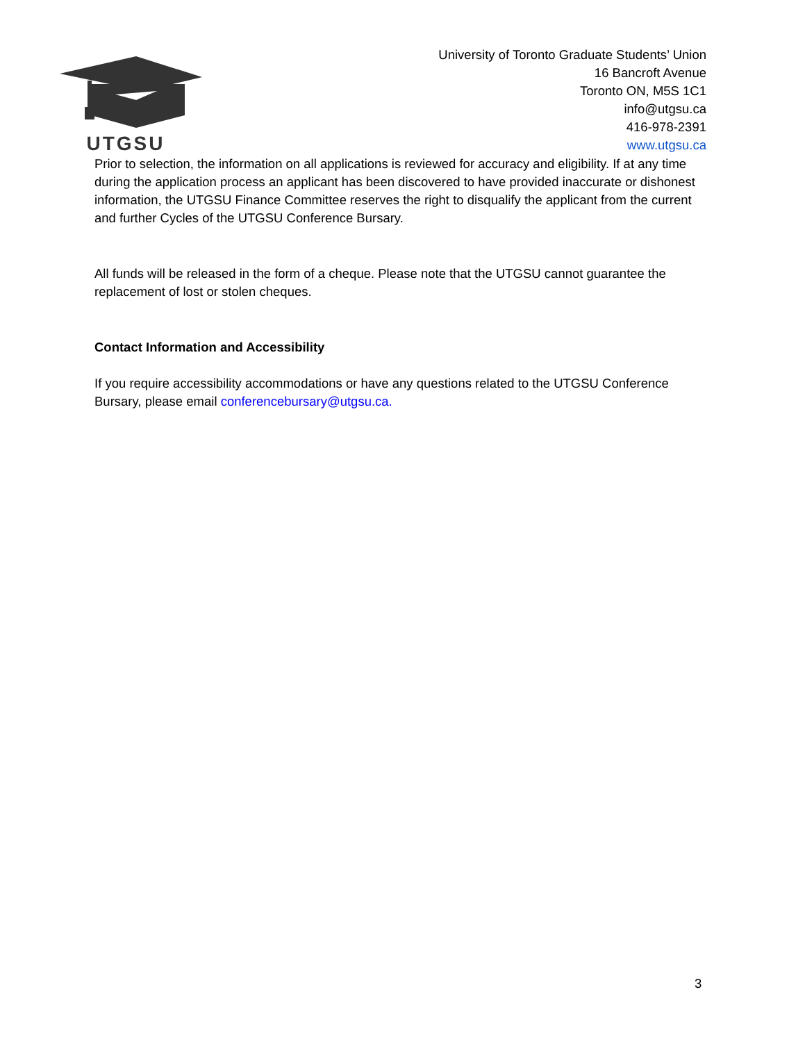UTGSU
University of Toronto Graduate Students’ Union
16 Bancroft Avenue
Toronto ON, M5S 1C1
info@utgsu.ca
416-978-2391
www.utgsu.ca
Prior to selection, the information on all applications is reviewed for accuracy and eligibility. If at any time during the application process an applicant has been discovered to have provided inaccurate or dishonest information, the UTGSU Finance Committee reserves the right to disqualify the applicant from the current and further Cycles of the UTGSU Conference Bursary.
All funds will be released in the form of a cheque. Please note that the UTGSU cannot guarantee the replacement of lost or stolen cheques.
Contact Information and Accessibility
If you require accessibility accommodations or have any questions related to the UTGSU Conference Bursary, please email conferencebursary@utgsu.ca.
3